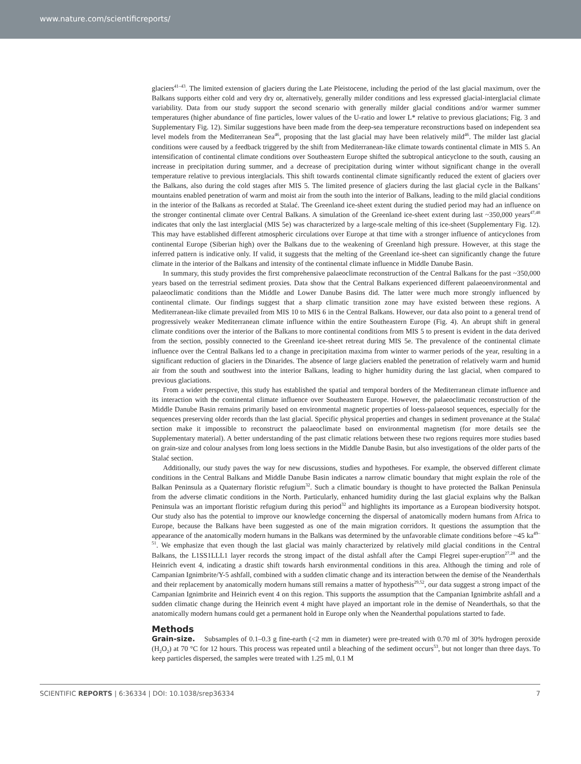www.nature.com/scientificreports/
glaciers<sup>41–43</sup>. The limited extension of glaciers during the Late Pleistocene, including the period of the last glacial maximum, over the Balkans supports either cold and very dry or, alternatively, generally milder conditions and less expressed glacial-interglacial climate variability. Data from our study support the second scenario with generally milder glacial conditions and/or warmer summer temperatures (higher abundance of fine particles, lower values of the U-ratio and lower L* relative to previous glaciations; Fig. 3 and Supplementary Fig. 12). Similar suggestions have been made from the deep-sea temperature reconstructions based on independent sea level models from the Mediterranean Sea<sup>46</sup>, proposing that the last glacial may have been relatively mild<sup>46</sup>. The milder last glacial conditions were caused by a feedback triggered by the shift from Mediterranean-like climate towards continental climate in MIS 5. An intensification of continental climate conditions over Southeastern Europe shifted the subtropical anticyclone to the south, causing an increase in precipitation during summer, and a decrease of precipitation during winter without significant change in the overall temperature relative to previous interglacials. This shift towards continental climate significantly reduced the extent of glaciers over the Balkans, also during the cold stages after MIS 5. The limited presence of glaciers during the last glacial cycle in the Balkans’ mountains enabled penetration of warm and moist air from the south into the interior of Balkans, leading to the mild glacial conditions in the interior of the Balkans as recorded at Stalać. The Greenland ice-sheet extent during the studied period may had an influence on the stronger continental climate over Central Balkans. A simulation of the Greenland ice-sheet extent during last ~350,000 years<sup>47,48</sup> indicates that only the last interglacial (MIS 5e) was characterized by a large-scale melting of this ice-sheet (Supplementary Fig. 12). This may have established different atmospheric circulations over Europe at that time with a stronger influence of anticyclones from continental Europe (Siberian high) over the Balkans due to the weakening of Greenland high pressure. However, at this stage the inferred pattern is indicative only. If valid, it suggests that the melting of the Greenland ice-sheet can significantly change the future climate in the interior of the Balkans and intensity of the continental climate influence in Middle Danube Basin.
In summary, this study provides the first comprehensive palaeoclimate reconstruction of the Central Balkans for the past ~350,000 years based on the terrestrial sediment proxies. Data show that the Central Balkans experienced different palaeoenvironmental and palaeoclimatic conditions than the Middle and Lower Danube Basins did. The latter were much more strongly influenced by continental climate. Our findings suggest that a sharp climatic transition zone may have existed between these regions. A Mediterranean-like climate prevailed from MIS 10 to MIS 6 in the Central Balkans. However, our data also point to a general trend of progressively weaker Mediterranean climate influence within the entire Southeastern Europe (Fig. 4). An abrupt shift in general climate conditions over the interior of the Balkans to more continental conditions from MIS 5 to present is evident in the data derived from the section, possibly connected to the Greenland ice-sheet retreat during MIS 5e. The prevalence of the continental climate influence over the Central Balkans led to a change in precipitation maxima from winter to warmer periods of the year, resulting in a significant reduction of glaciers in the Dinarides. The absence of large glaciers enabled the penetration of relatively warm and humid air from the south and southwest into the interior Balkans, leading to higher humidity during the last glacial, when compared to previous glaciations.
From a wider perspective, this study has established the spatial and temporal borders of the Mediterranean climate influence and its interaction with the continental climate influence over Southeastern Europe. However, the palaeoclimatic reconstruction of the Middle Danube Basin remains primarily based on environmental magnetic properties of loess-palaeosol sequences, especially for the sequences preserving older records than the last glacial. Specific physical properties and changes in sediment provenance at the Stalać section make it impossible to reconstruct the palaeoclimate based on environmental magnetism (for more details see the Supplementary material). A better understanding of the past climatic relations between these two regions requires more studies based on grain-size and colour analyses from long loess sections in the Middle Danube Basin, but also investigations of the older parts of the Stalać section.
Additionally, our study paves the way for new discussions, studies and hypotheses. For example, the observed different climate conditions in the Central Balkans and Middle Danube Basin indicates a narrow climatic boundary that might explain the role of the Balkan Peninsula as a Quaternary floristic refugium<sup>32</sup>. Such a climatic boundary is thought to have protected the Balkan Peninsula from the adverse climatic conditions in the North. Particularly, enhanced humidity during the last glacial explains why the Balkan Peninsula was an important floristic refugium during this period<sup>32</sup> and highlights its importance as a European biodiversity hotspot. Our study also has the potential to improve our knowledge concerning the dispersal of anatomically modern humans from Africa to Europe, because the Balkans have been suggested as one of the main migration corridors. It questions the assumption that the appearance of the anatomically modern humans in the Balkans was determined by the unfavorable climate conditions before ~45 ka<sup>49–51</sup>. We emphasize that even though the last glacial was mainly characterized by relatively mild glacial conditions in the Central Balkans, the L1SS1LLL1 layer records the strong impact of the distal ashfall after the Campi Flegrei super-eruption<sup>27,28</sup> and the Heinrich event 4, indicating a drastic shift towards harsh environmental conditions in this area. Although the timing and role of Campanian Ignimbrite/Y-5 ashfall, combined with a sudden climatic change and its interaction between the demise of the Neanderthals and their replacement by anatomically modern humans still remains a matter of hypothesis<sup>29,52</sup>, our data suggest a strong impact of the Campanian Ignimbrite and Heinrich event 4 on this region. This supports the assumption that the Campanian Ignimbrite ashfall and a sudden climatic change during the Heinrich event 4 might have played an important role in the demise of Neanderthals, so that the anatomically modern humans could get a permanent hold in Europe only when the Neanderthal populations started to fade.
Methods
Grain-size. Subsamples of 0.1–0.3 g fine-earth (<2 mm in diameter) were pre-treated with 0.70 ml of 30% hydrogen peroxide (H<sub>2</sub>O<sub>2</sub>) at 70 °C for 12 hours. This process was repeated until a bleaching of the sediment occurs<sup>53</sup>, but not longer than three days. To keep particles dispersed, the samples were treated with 1.25 ml, 0.1 M
SCIENTIFIC REPORTS | 6:36334 | DOI: 10.1038/srep36334 7